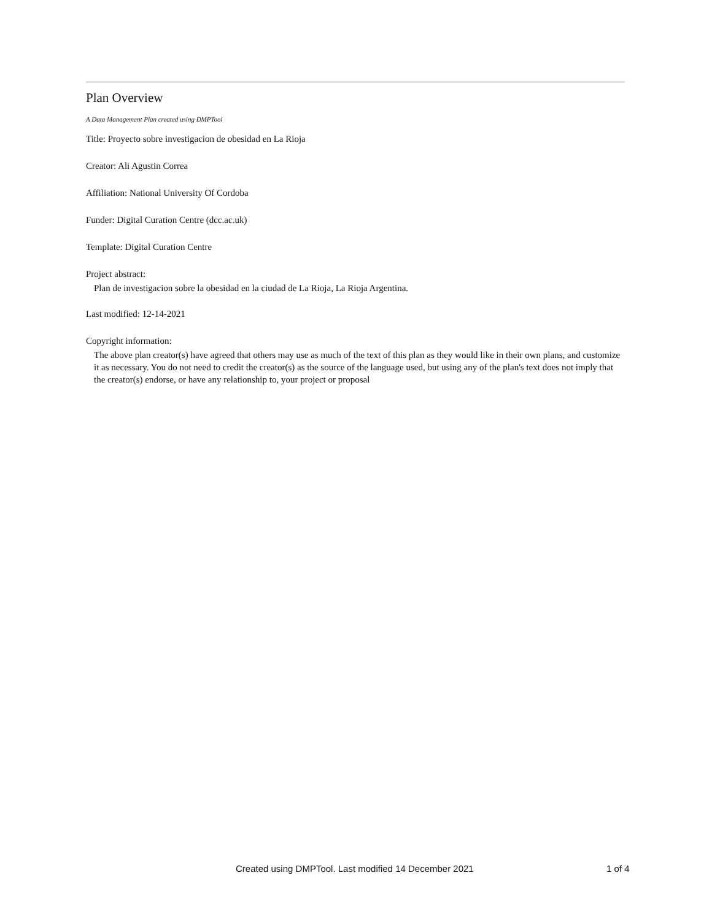Plan Overview
A Data Management Plan created using DMPTool
Title: Proyecto sobre investigacion de obesidad en La Rioja
Creator: Ali Agustin Correa
Affiliation: National University Of Cordoba
Funder: Digital Curation Centre (dcc.ac.uk)
Template: Digital Curation Centre
Project abstract:
Plan de investigacion sobre la obesidad en la ciudad de La Rioja, La Rioja Argentina.
Last modified: 12-14-2021
Copyright information:
The above plan creator(s) have agreed that others may use as much of the text of this plan as they would like in their own plans, and customize it as necessary. You do not need to credit the creator(s) as the source of the language used, but using any of the plan's text does not imply that the creator(s) endorse, or have any relationship to, your project or proposal
Created using DMPTool. Last modified 14 December 2021 1 of 4